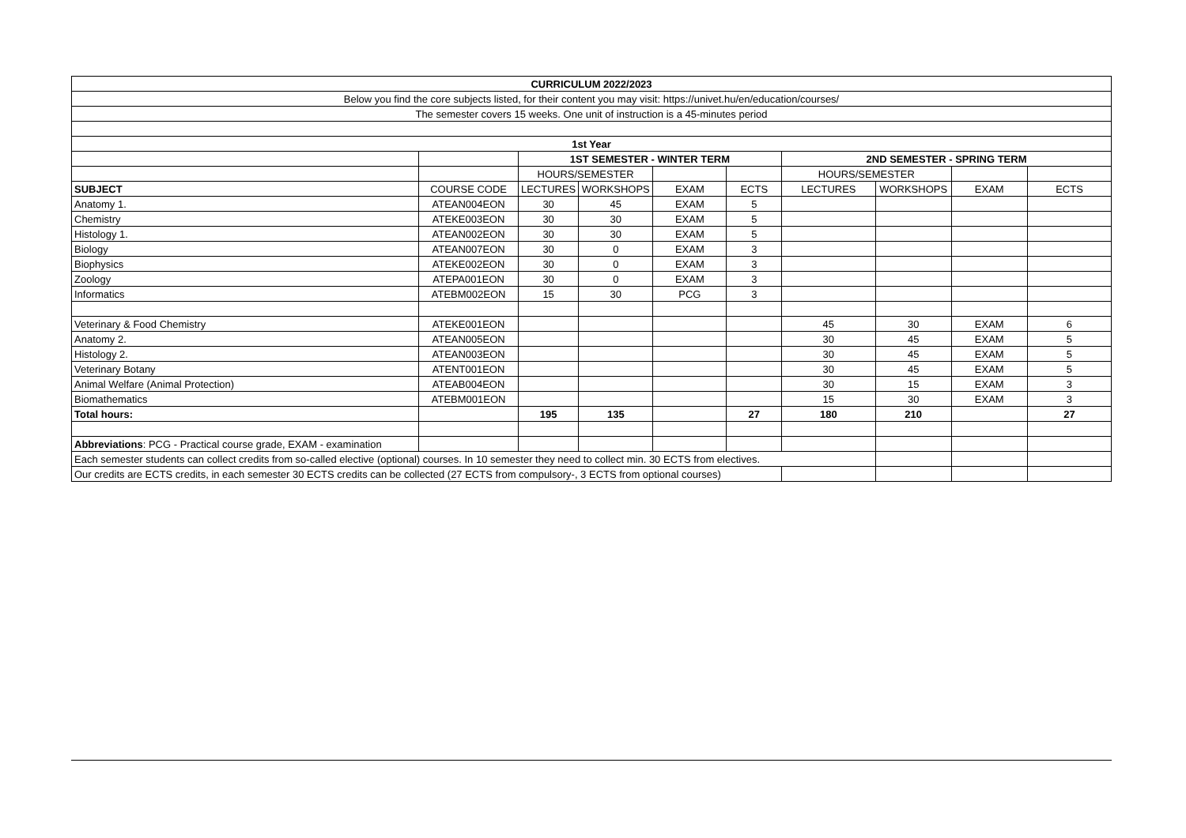| CURRICULUM 2022/2023 | | | | | | | | | |
| Below you find the core subjects listed, for their content you may visit: https://univet.hu/en/education/courses/ | | | | | | | | | |
| The semester covers 15 weeks. One unit of instruction is a 45-minutes period | | | | | | | | | |
| 1st Year | | | | | | | | | |
| | | 1ST SEMESTER - WINTER TERM | | | | 2ND SEMESTER - SPRING TERM | | | |
| | | HOURS/SEMESTER | | | | HOURS/SEMESTER | | | |
| SUBJECT | COURSE CODE | LECTURES | WORKSHOPS | EXAM | ECTS | LECTURES | WORKSHOPS | EXAM | ECTS |
| Anatomy 1. | ATEAN004EON | 30 | 45 | EXAM | 5 | | | | |
| Chemistry | ATEKE003EON | 30 | 30 | EXAM | 5 | | | | |
| Histology 1. | ATEAN002EON | 30 | 30 | EXAM | 5 | | | | |
| Biology | ATEAN007EON | 30 | 0 | EXAM | 3 | | | | |
| Biophysics | ATEKE002EON | 30 | 0 | EXAM | 3 | | | | |
| Zoology | ATEPA001EON | 30 | 0 | EXAM | 3 | | | | |
| Informatics | ATEBM002EON | 15 | 30 | PCG | 3 | | | | |
| Veterinary & Food Chemistry | ATEKE001EON | | | | | 45 | 30 | EXAM | 6 |
| Anatomy 2. | ATEAN005EON | | | | | 30 | 45 | EXAM | 5 |
| Histology 2. | ATEAN003EON | | | | | 30 | 45 | EXAM | 5 |
| Veterinary Botany | ATENT001EON | | | | | 30 | 45 | EXAM | 5 |
| Animal Welfare (Animal Protection) | ATEAB004EON | | | | | 30 | 15 | EXAM | 3 |
| Biomathematics | ATEBM001EON | | | | | 15 | 30 | EXAM | 3 |
| Total hours: | | 195 | 135 | | 27 | 180 | 210 | | 27 |
| Abbreviations : PCG - Practical course grade, EXAM - examination | | | | | | | | | |
| Each semester students can collect credits from so-called elective (optional) courses. In 10 semester they need to collect min. 30 ECTS from electives. | | | | | | | | | |
| Our credits are ECTS credits, in each semester 30 ECTS credits can be collected (27 ECTS from compulsory-, 3 ECTS from optional courses) | | | | | | | | | |